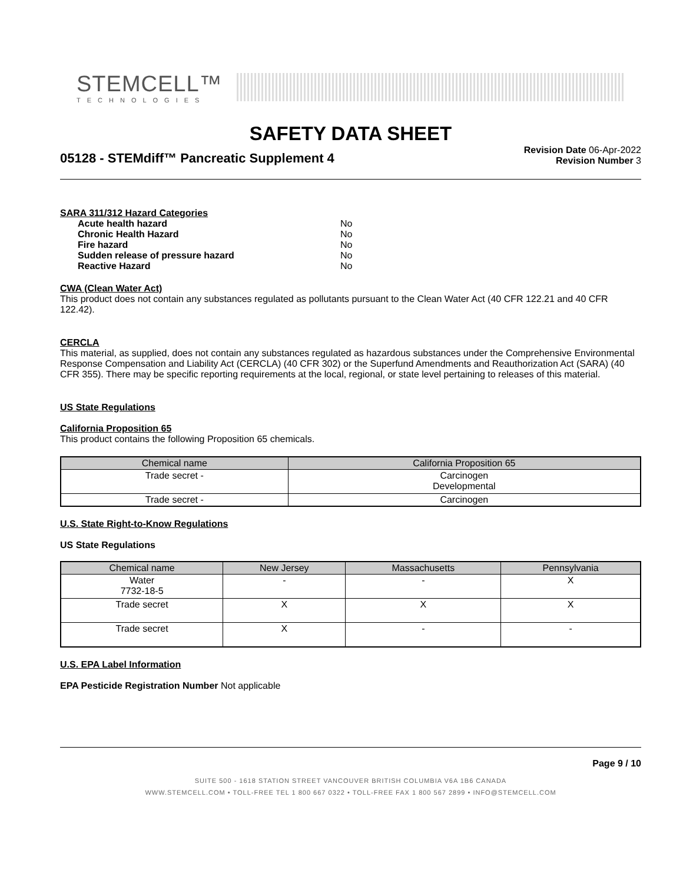STEMCELL™
TECHNOLOGIES
SAFETY DATA SHEET
05128 - STEMdiff™ Pancreatic Supplement 4
Revision Date 06-Apr-2022
Revision Number 3
SARA 311/312 Hazard Categories
| Acute health hazard | No |
| Chronic Health Hazard | No |
| Fire hazard | No |
| Sudden release of pressure hazard | No |
| Reactive Hazard | No |
CWA (Clean Water Act)
This product does not contain any substances regulated as pollutants pursuant to the Clean Water Act (40 CFR 122.21 and 40 CFR 122.42).
CERCLA
This material, as supplied, does not contain any substances regulated as hazardous substances under the Comprehensive Environmental Response Compensation and Liability Act (CERCLA) (40 CFR 302) or the Superfund Amendments and Reauthorization Act (SARA) (40 CFR 355). There may be specific reporting requirements at the local, regional, or state level pertaining to releases of this material.
US State Regulations
California Proposition 65
This product contains the following Proposition 65 chemicals.
| Chemical name | California Proposition 65 |
| --- | --- |
| Trade secret - | Carcinogen Developmental |
| Trade secret - | Carcinogen |
U.S. State Right-to-Know Regulations
US State Regulations
| Chemical name | New Jersey | Massachusetts | Pennsylvania |
| --- | --- | --- | --- |
| Water 7732-18-5 | - | - | X |
| Trade secret | X | X | X |
| Trade secret | X | - | - |
U.S. EPA Label Information
EPA Pesticide Registration Number Not applicable
Page 9 / 10
SUITE 500 - 1618 STATION STREET VANCOUVER BRITISH COLUMBIA V6A 1B6 CANADA
WWW.STEMCELL.COM • TOLL-FREE TEL 1 800 667 0322 • TOLL-FREE FAX 1 800 567 2899 • INFO@STEMCELL.COM